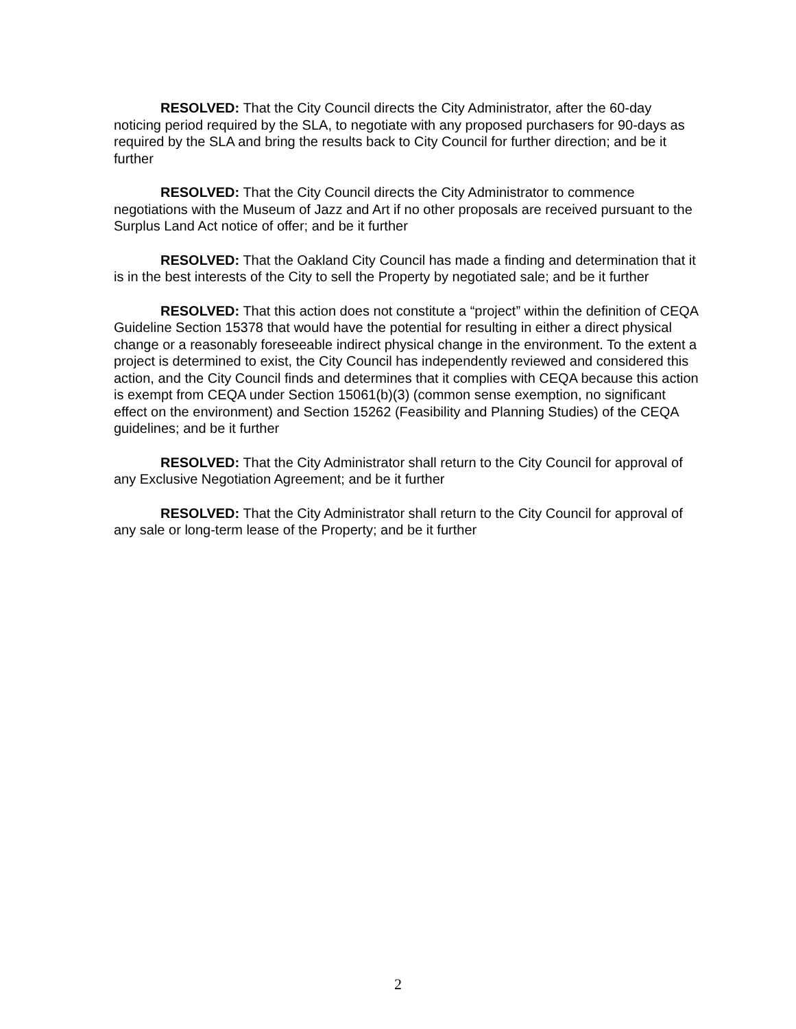RESOLVED: That the City Council directs the City Administrator, after the 60-day noticing period required by the SLA, to negotiate with any proposed purchasers for 90-days as required by the SLA and bring the results back to City Council for further direction; and be it further
RESOLVED: That the City Council directs the City Administrator to commence negotiations with the Museum of Jazz and Art if no other proposals are received pursuant to the Surplus Land Act notice of offer; and be it further
RESOLVED: That the Oakland City Council has made a finding and determination that it is in the best interests of the City to sell the Property by negotiated sale; and be it further
RESOLVED: That this action does not constitute a “project” within the definition of CEQA Guideline Section 15378 that would have the potential for resulting in either a direct physical change or a reasonably foreseeable indirect physical change in the environment. To the extent a project is determined to exist, the City Council has independently reviewed and considered this action, and the City Council finds and determines that it complies with CEQA because this action is exempt from CEQA under Section 15061(b)(3) (common sense exemption, no significant effect on the environment) and Section 15262 (Feasibility and Planning Studies) of the CEQA guidelines; and be it further
RESOLVED: That the City Administrator shall return to the City Council for approval of any Exclusive Negotiation Agreement; and be it further
RESOLVED: That the City Administrator shall return to the City Council for approval of any sale or long-term lease of the Property; and be it further
2